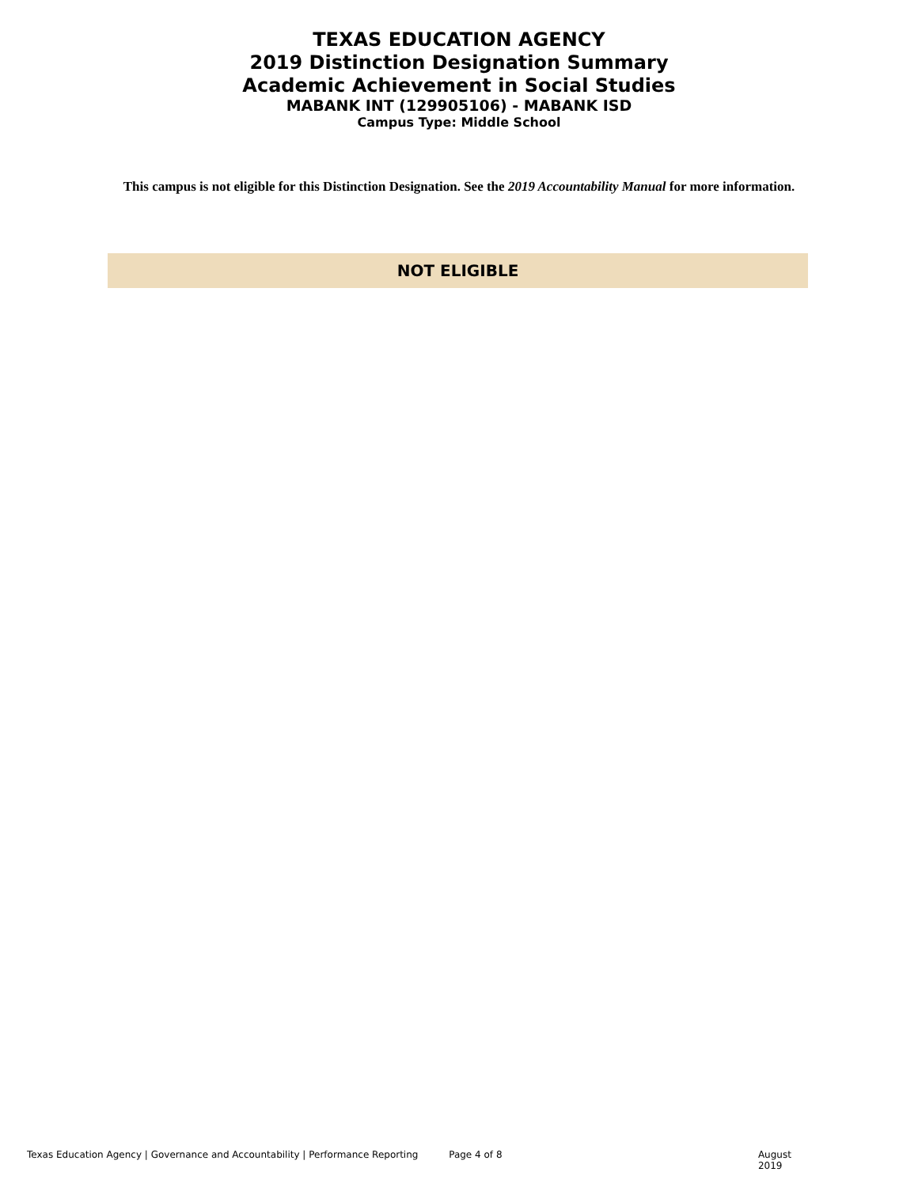TEXAS EDUCATION AGENCY
2019 Distinction Designation Summary
Academic Achievement in Social Studies
MABANK INT (129905106) - MABANK ISD
Campus Type: Middle School
This campus is not eligible for this Distinction Designation. See the 2019 Accountability Manual for more information.
NOT ELIGIBLE
Texas Education Agency | Governance and Accountability | Performance Reporting Page 4 of 8 August 2019